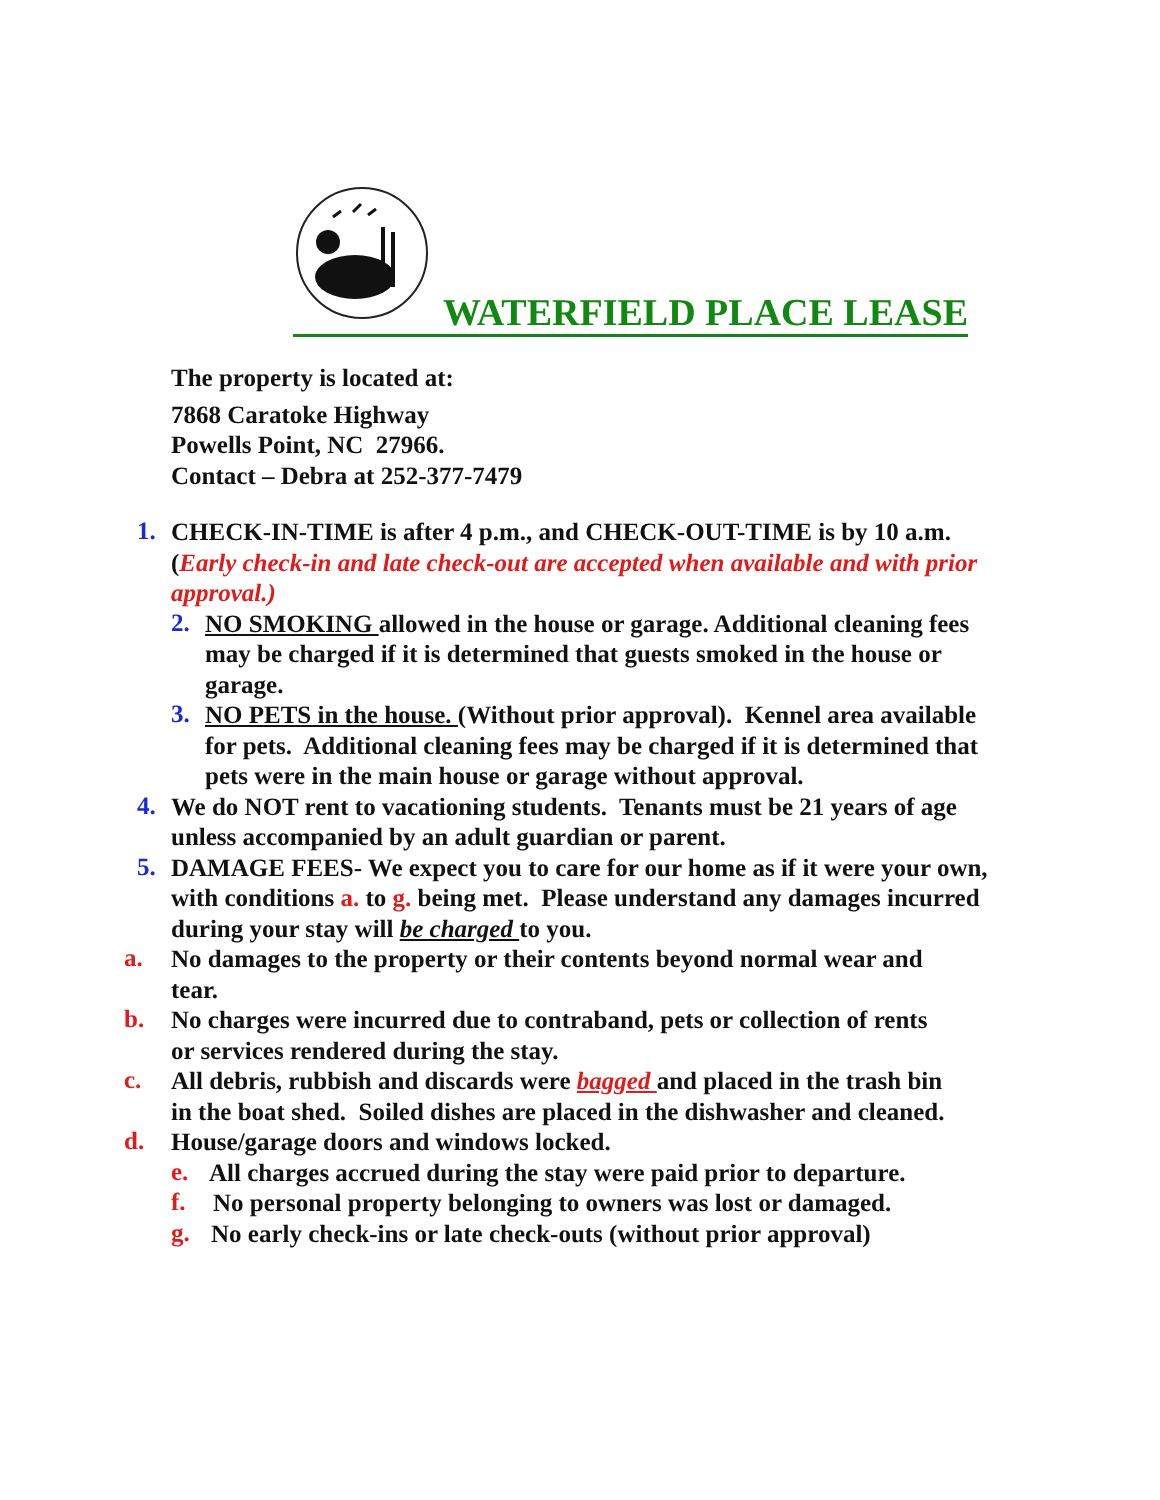WATERFIELD PLACE LEASE
The property is located at:
7868 Caratoke Highway
Powells Point, NC 27966.
Contact – Debra at 252-377-7479
1.
CHECK-IN-TIME is after 4 p.m., and CHECK-OUT-TIME is by 10 a.m. (Early check-in and late check-out are accepted when available and with prior approval.)
2.
NO SMOKING allowed in the house or garage. Additional cleaning fees may be charged if it is determined that guests smoked in the house or garage.
3.
NO PETS in the house. (Without prior approval). Kennel area available for pets. Additional cleaning fees may be charged if it is determined that pets were in the main house or garage without approval.
4.
We do NOT rent to vacationing students. Tenants must be 21 years of age unless accompanied by an adult guardian or parent.
5.
DAMAGE FEES- We expect you to care for our home as if it were your own, with conditions a. to g. being met. Please understand any damages incurred during your stay will be charged to you.
a.
No damages to the property or their contents beyond normal wear and tear.
b.
No charges were incurred due to contraband, pets or collection of rents or services rendered during the stay.
c.
All debris, rubbish and discards were bagged and placed in the trash bin in the boat shed. Soiled dishes are placed in the dishwasher and cleaned.
d.
House/garage doors and windows locked.
e.
All charges accrued during the stay were paid prior to departure.
f.
No personal property belonging to owners was lost or damaged.
g.
No early check-ins or late check-outs (without prior approval)